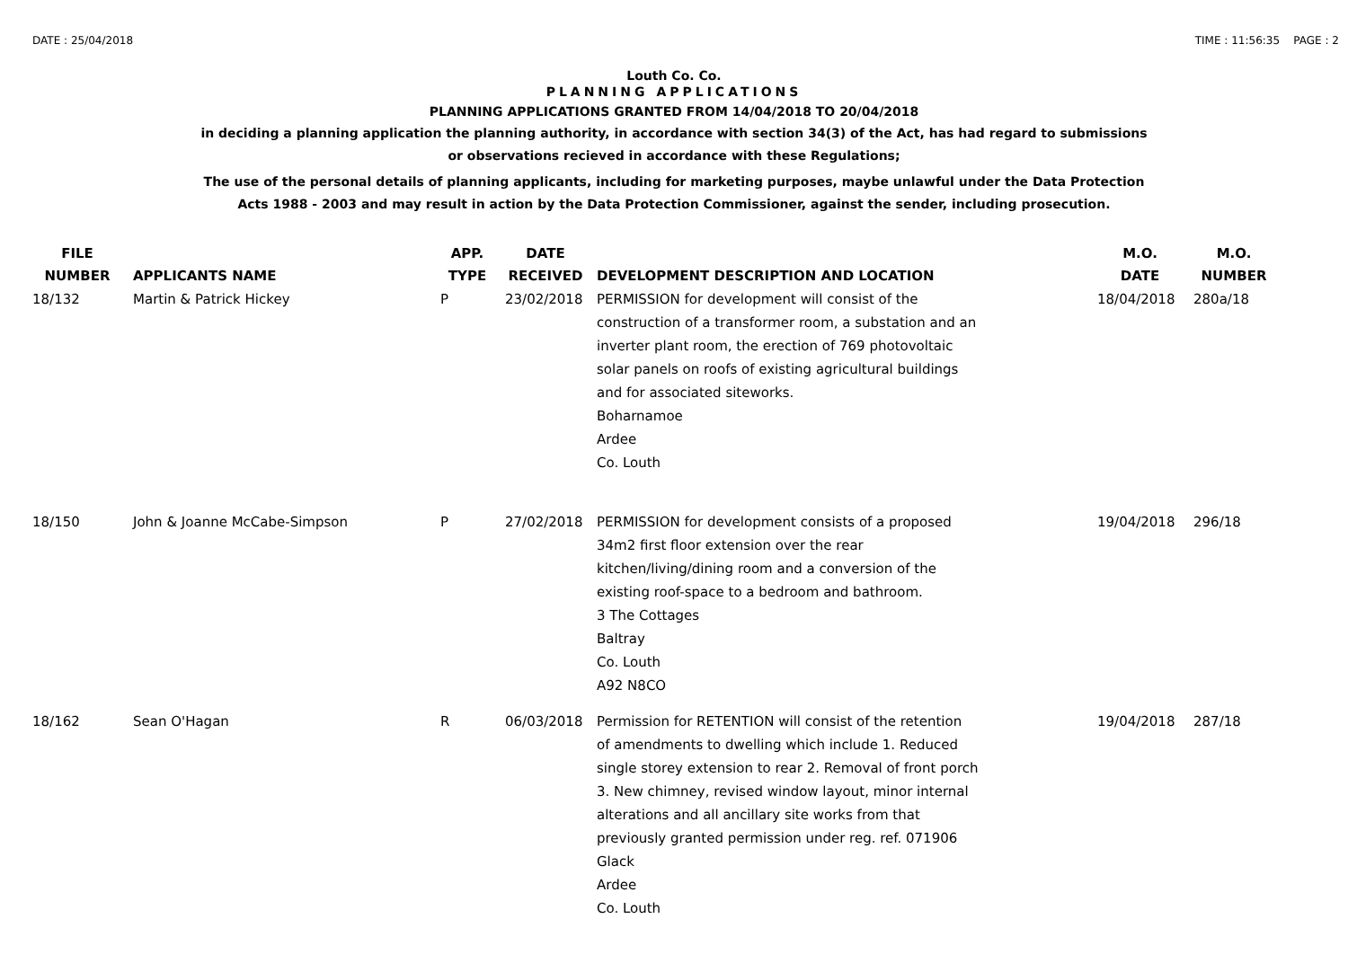DATE : 25/04/2018 TIME : 11:56:35 PAGE : 2
Louth Co. Co.
PLANNING APPLICATIONS
PLANNING APPLICATIONS GRANTED FROM 14/04/2018 TO 20/04/2018
in deciding a planning application the planning authority, in accordance with section 34(3) of the Act, has had regard to submissions
or observations recieved in accordance with these Regulations;
The use of the personal details of planning applicants, including for marketing purposes, maybe unlawful under the Data Protection
Acts 1988 - 2003 and may result in action by the Data Protection Commissioner, against the sender, including prosecution.
| FILE NUMBER | APPLICANTS NAME | APP. TYPE | DATE RECEIVED | DEVELOPMENT DESCRIPTION AND LOCATION | M.O. DATE | M.O. NUMBER |
| --- | --- | --- | --- | --- | --- | --- |
| 18/132 | Martin & Patrick Hickey | P | 23/02/2018 | PERMISSION for development will consist of the construction of a transformer room, a substation and an inverter plant room, the erection of 769 photovoltaic solar panels on roofs of existing agricultural buildings and for associated siteworks. Boharnamoe Ardee Co. Louth | 18/04/2018 | 280a/18 |
| 18/150 | John & Joanne McCabe-Simpson | P | 27/02/2018 | PERMISSION for development consists of a proposed 34m2 first floor extension over the rear kitchen/living/dining room and a conversion of the existing roof-space to a bedroom and bathroom. 3 The Cottages Baltray Co. Louth A92 N8CO | 19/04/2018 | 296/18 |
| 18/162 | Sean O'Hagan | R | 06/03/2018 | Permission for RETENTION will consist of the retention of amendments to dwelling which include 1. Reduced single storey extension to rear 2. Removal of front porch 3. New chimney, revised window layout, minor internal alterations and all ancillary site works from that previously granted permission under reg. ref. 071906 Glack Ardee Co. Louth | 19/04/2018 | 287/18 |